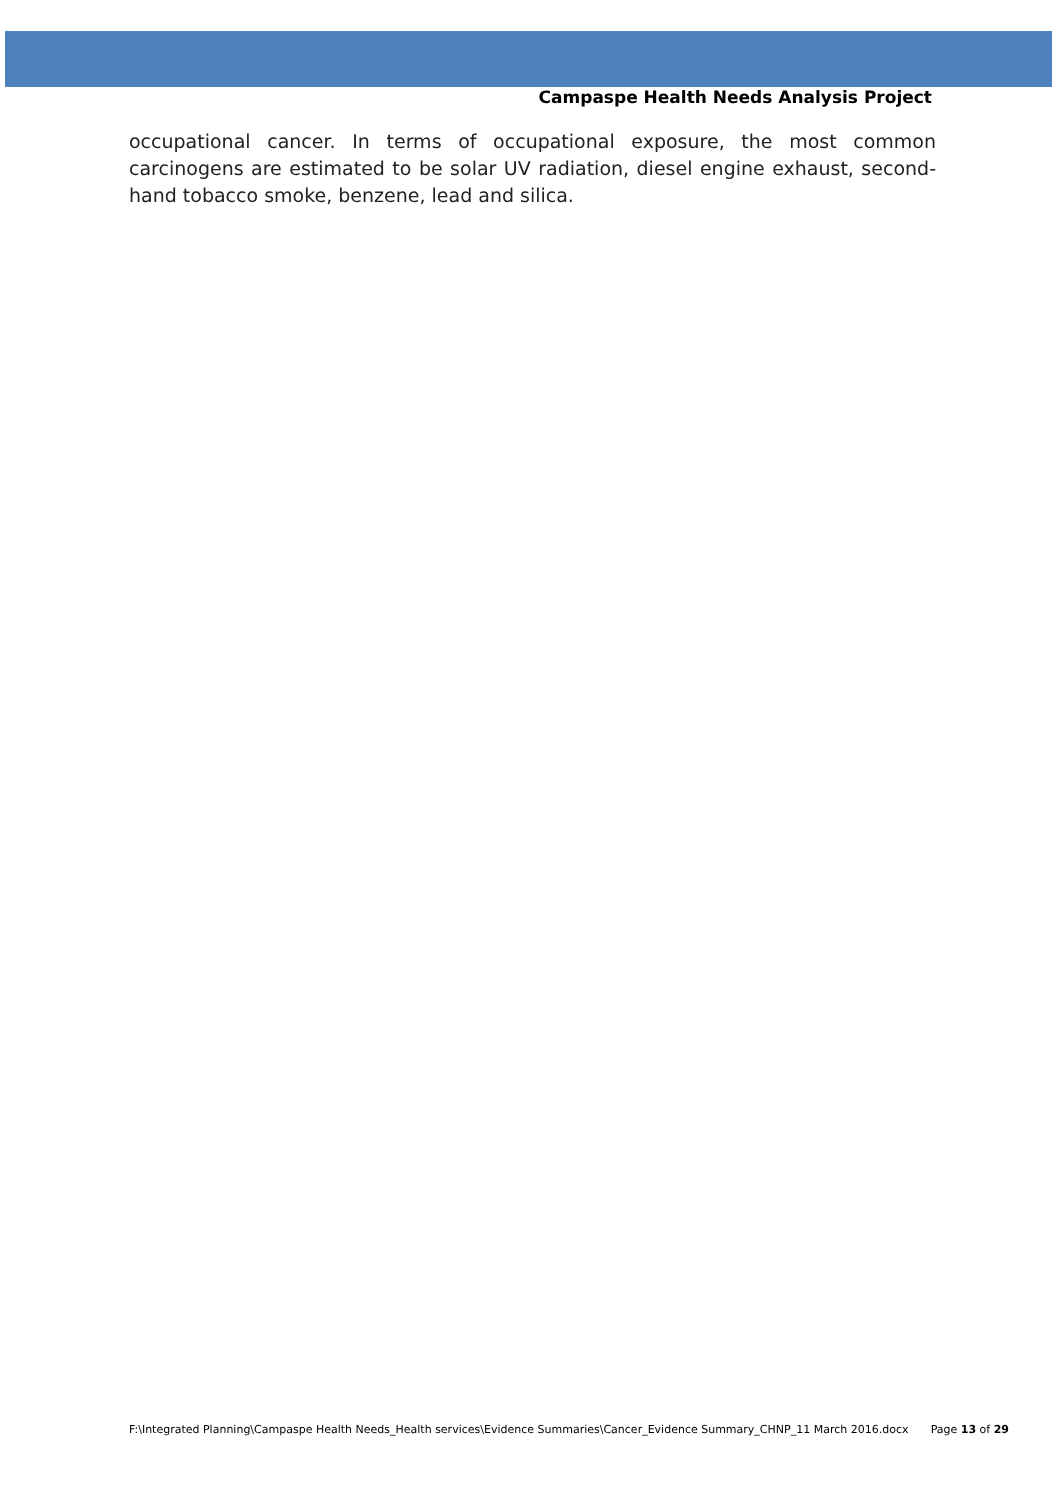Campaspe Health Needs Analysis Project
occupational cancer. In terms of occupational exposure, the most common carcinogens are estimated to be solar UV radiation, diesel engine exhaust, second-hand tobacco smoke, benzene, lead and silica.
F:\Integrated Planning\Campaspe Health Needs_Health services\Evidence Summaries\Cancer_Evidence Summary_CHNP_11 March 2016.docx Page 13 of 29